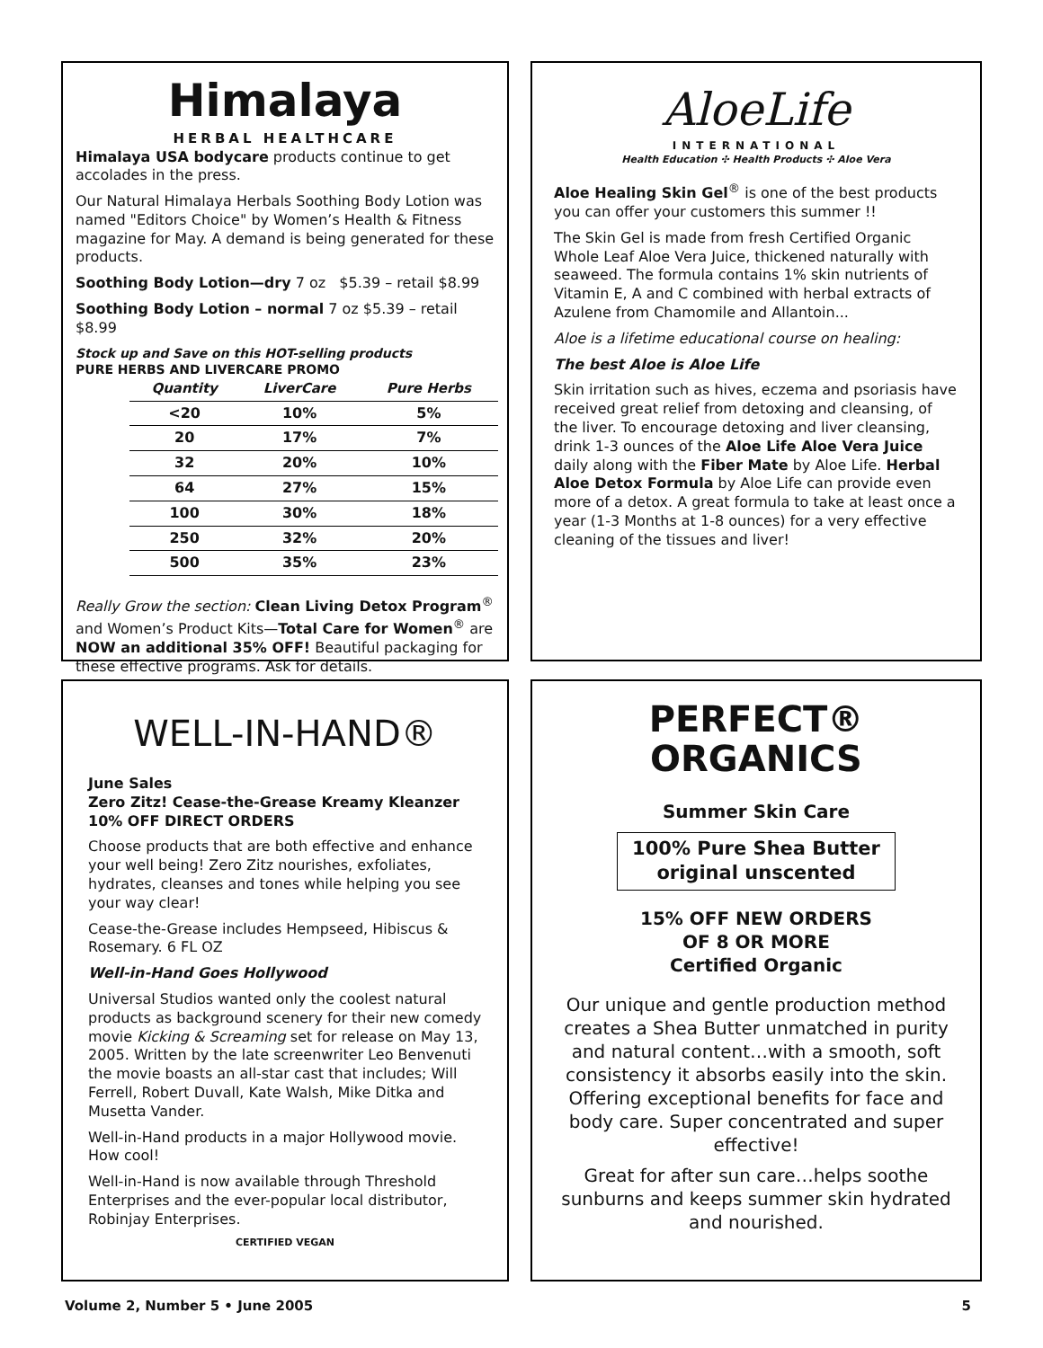Himalaya
HERBAL HEALTHCARE
Himalaya USA bodycare products continue to get accolades in the press.
Our Natural Himalaya Herbals Soothing Body Lotion was named "Editors Choice" by Women’s Health & Fitness magazine for May. A demand is being generated for these products.
Soothing Body Lotion—dry 7 oz $5.39 – retail $8.99
Soothing Body Lotion – normal 7 oz $5.39 – retail $8.99
Stock up and Save on this HOT-selling products
PURE HERBS AND LIVERCARE PROMO
| Quantity | LiverCare | Pure Herbs |
| --- | --- | --- |
| <20 | 10% | 5% |
| 20 | 17% | 7% |
| 32 | 20% | 10% |
| 64 | 27% | 15% |
| 100 | 30% | 18% |
| 250 | 32% | 20% |
| 500 | 35% | 23% |
Really Grow the section: Clean Living Detox Program<sup>®</sup> and Women’s Product Kits—Total Care for Women<sup>®</sup> are NOW an additional 35% OFF! Beautiful packaging for these effective programs. Ask for details.
AloeLife
INTERNATIONAL
Health Education ✣ Health Products ✣ Aloe Vera
Aloe Healing Skin Gel<sup>®</sup> is one of the best products you can offer your customers this summer !!
The Skin Gel is made from fresh Certified Organic Whole Leaf Aloe Vera Juice, thickened naturally with seaweed. The formula contains 1% skin nutrients of Vitamin E, A and C combined with herbal extracts of Azulene from Chamomile and Allantoin...
Aloe is a lifetime educational course on healing:
The best Aloe is Aloe Life
Skin irritation such as hives, eczema and psoriasis have received great relief from detoxing and cleansing, of the liver. To encourage detoxing and liver cleansing, drink 1-3 ounces of the Aloe Life Aloe Vera Juice daily along with the Fiber Mate by Aloe Life. Herbal Aloe Detox Formula by Aloe Life can provide even more of a detox. A great formula to take at least once a year (1-3 Months at 1-8 ounces) for a very effective cleaning of the tissues and liver!
WELL-IN-HAND®
June Sales
Zero Zitz! Cease-the-Grease Kreamy Kleanzer
10% OFF DIRECT ORDERS
Choose products that are both effective and enhance your well being! Zero Zitz nourishes, exfoliates, hydrates, cleanses and tones while helping you see your way clear!
Cease-the-Grease includes Hempseed, Hibiscus & Rosemary. 6 FL OZ
Well-in-Hand Goes Hollywood
Universal Studios wanted only the coolest natural products as background scenery for their new comedy movie Kicking & Screaming set for release on May 13, 2005. Written by the late screenwriter Leo Benvenuti the movie boasts an all-star cast that includes; Will Ferrell, Robert Duvall, Kate Walsh, Mike Ditka and Musetta Vander.
Well-in-Hand products in a major Hollywood movie. How cool!
Well-in-Hand is now available through Threshold Enterprises and the ever-popular local distributor, Robinjay Enterprises.
CERTIFIED VEGAN
PERFECT®
ORGANICS
Summer Skin Care
100% Pure Shea Butter original unscented
15% OFF NEW ORDERS
OF 8 OR MORE
Certified Organic
Our unique and gentle production method creates a Shea Butter unmatched in purity and natural content…with a smooth, soft consistency it absorbs easily into the skin. Offering exceptional benefits for face and body care. Super concentrated and super effective!
Great for after sun care…helps soothe sunburns and keeps summer skin hydrated and nourished.
Volume 2, Number 5 • June 2005 5